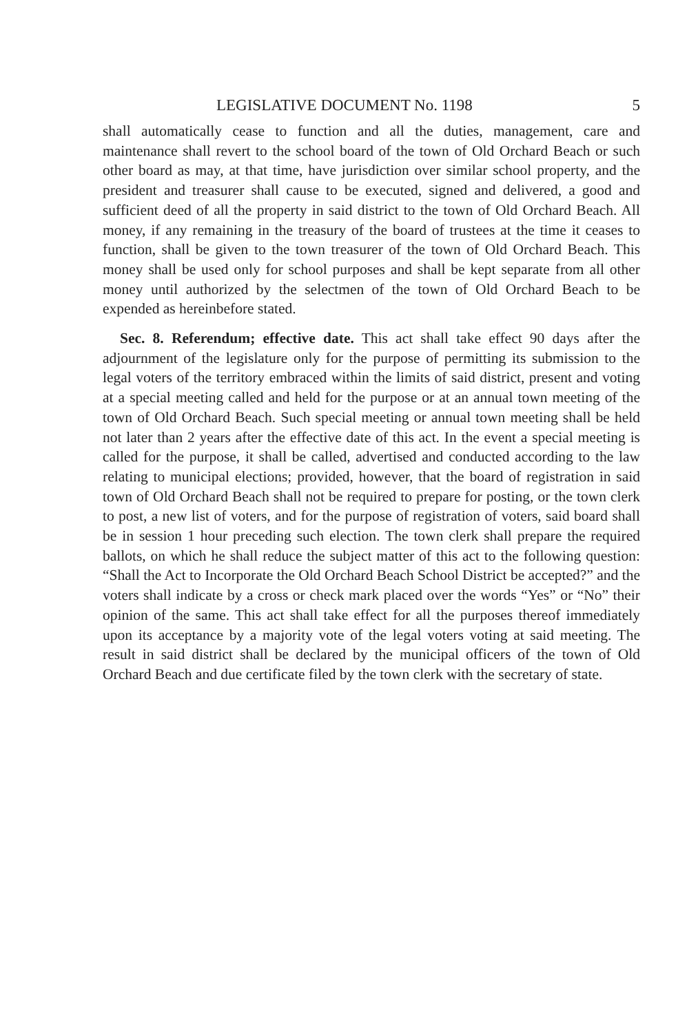LEGISLATIVE DOCUMENT No. 1198 5
shall automatically cease to function and all the duties, management, care and maintenance shall revert to the school board of the town of Old Orchard Beach or such other board as may, at that time, have jurisdiction over similar school property, and the president and treasurer shall cause to be executed, signed and delivered, a good and sufficient deed of all the property in said district to the town of Old Orchard Beach. All money, if any remaining in the treasury of the board of trustees at the time it ceases to function, shall be given to the town treasurer of the town of Old Orchard Beach. This money shall be used only for school purposes and shall be kept separate from all other money until authorized by the selectmen of the town of Old Orchard Beach to be expended as hereinbefore stated.
Sec. 8. Referendum; effective date. This act shall take effect 90 days after the adjournment of the legislature only for the purpose of permitting its submission to the legal voters of the territory embraced within the limits of said district, present and voting at a special meeting called and held for the purpose or at an annual town meeting of the town of Old Orchard Beach. Such special meeting or annual town meeting shall be held not later than 2 years after the effective date of this act. In the event a special meeting is called for the purpose, it shall be called, advertised and conducted according to the law relating to municipal elections; provided, however, that the board of registration in said town of Old Orchard Beach shall not be required to prepare for posting, or the town clerk to post, a new list of voters, and for the purpose of registration of voters, said board shall be in session 1 hour preceding such election. The town clerk shall prepare the required ballots, on which he shall reduce the subject matter of this act to the following question: “Shall the Act to Incorporate the Old Orchard Beach School District be accepted?” and the voters shall indicate by a cross or check mark placed over the words “Yes” or “No” their opinion of the same. This act shall take effect for all the purposes thereof immediately upon its acceptance by a majority vote of the legal voters voting at said meeting. The result in said district shall be declared by the municipal officers of the town of Old Orchard Beach and due certificate filed by the town clerk with the secretary of state.